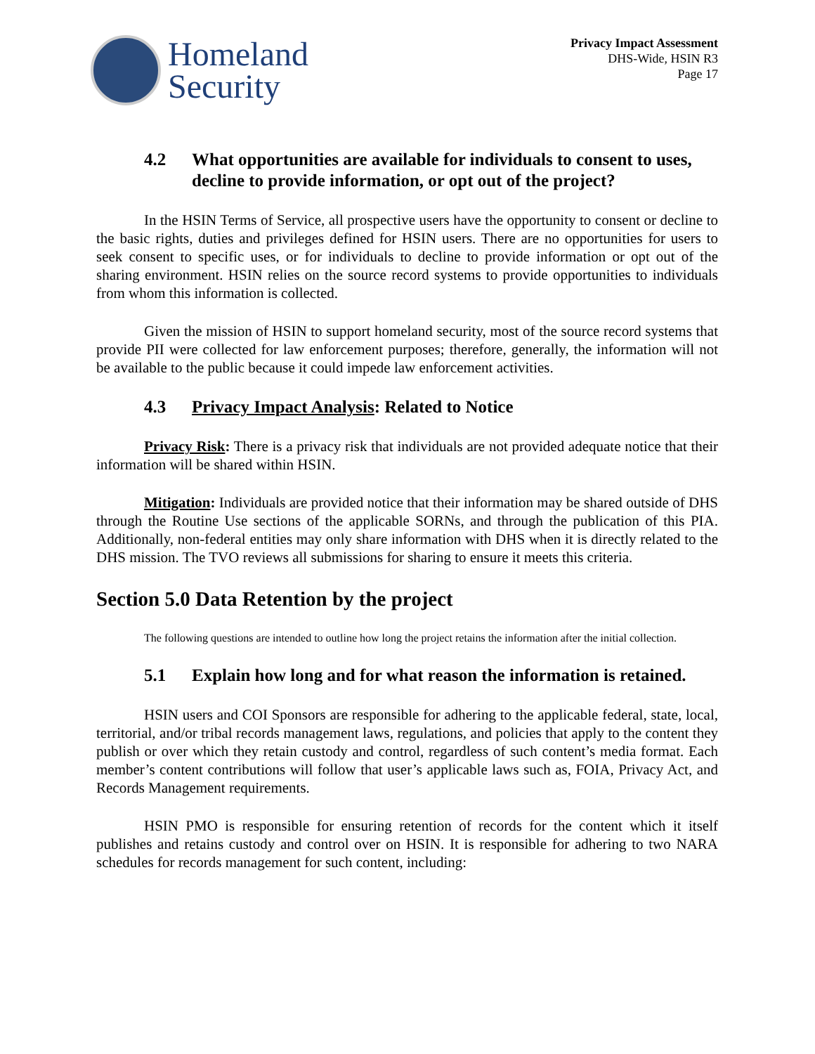Homeland
Security
Privacy Impact Assessment
DHS-Wide, HSIN R3
Page 17
4.2 What opportunities are available for individuals to consent to uses, decline to provide information, or opt out of the project?
In the HSIN Terms of Service, all prospective users have the opportunity to consent or decline to the basic rights, duties and privileges defined for HSIN users. There are no opportunities for users to seek consent to specific uses, or for individuals to decline to provide information or opt out of the sharing environment. HSIN relies on the source record systems to provide opportunities to individuals from whom this information is collected.
Given the mission of HSIN to support homeland security, most of the source record systems that provide PII were collected for law enforcement purposes; therefore, generally, the information will not be available to the public because it could impede law enforcement activities.
4.3 Privacy Impact Analysis: Related to Notice
Privacy Risk: There is a privacy risk that individuals are not provided adequate notice that their information will be shared within HSIN.
Mitigation: Individuals are provided notice that their information may be shared outside of DHS through the Routine Use sections of the applicable SORNs, and through the publication of this PIA. Additionally, non-federal entities may only share information with DHS when it is directly related to the DHS mission. The TVO reviews all submissions for sharing to ensure it meets this criteria.
Section 5.0 Data Retention by the project
The following questions are intended to outline how long the project retains the information after the initial collection.
5.1 Explain how long and for what reason the information is retained.
HSIN users and COI Sponsors are responsible for adhering to the applicable federal, state, local, territorial, and/or tribal records management laws, regulations, and policies that apply to the content they publish or over which they retain custody and control, regardless of such content’s media format. Each member’s content contributions will follow that user’s applicable laws such as, FOIA, Privacy Act, and Records Management requirements.
HSIN PMO is responsible for ensuring retention of records for the content which it itself publishes and retains custody and control over on HSIN. It is responsible for adhering to two NARA schedules for records management for such content, including: